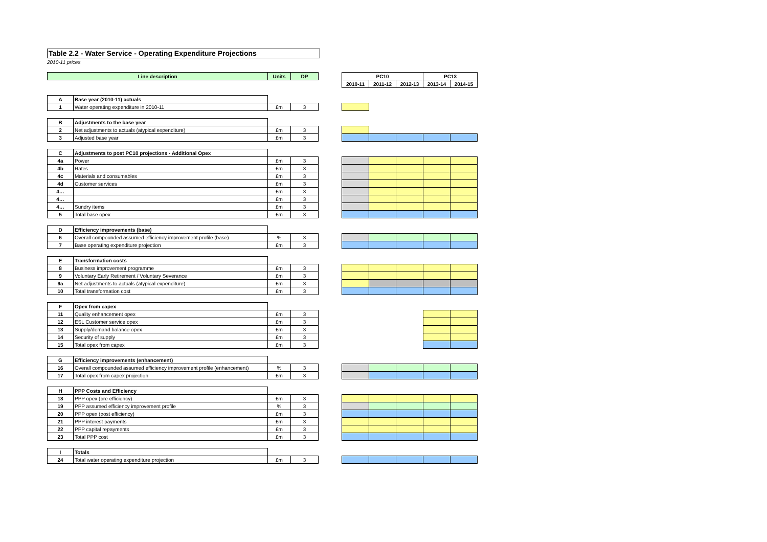Table 2.2 - Water Service - Operating Expenditure Projections
2010-11 prices
| Line description | | Units | DP | | PC10 | | | PC13 | |
| | | | | | 2010-11 | 2011-12 | 2012-13 | 2013-14 | 2014-15 |
| A | Base year (2010-11) actuals | | | | | | | | |
| 1 | Water operating expenditure in 2010-11 | £m | 3 | | | | | | |
| B | Adjustments to the base year | | | | | | | | |
| 2 | Net adjustments to actuals (atypical expenditure) | £m | 3 | | | | | | |
| 3 | Adjusted base year | £m | 3 | | | | | | |
| C | Adjustments to post PC10 projections - Additional Opex | | | | | | | | |
| 4a | Power | £m | 3 | | | | | | |
| 4b | Rates | £m | 3 | | | | | | |
| 4c | Materials and consumables | £m | 3 | | | | | | |
| 4d | Customer services | £m | 3 | | | | | | |
| 4… | | £m | 3 | | | | | | |
| 4… | | £m | 3 | | | | | | |
| 4… | Sundry items | £m | 3 | | | | | | |
| 5 | Total base opex | £m | 3 | | | | | | |
| D | Efficiency improvements (base) | | | | | | | | |
| 6 | Overall compounded assumed efficiency improvement profile (base) | % | 3 | | | | | | |
| 7 | Base operating expenditure projection | £m | 3 | | | | | | |
| E | Transformation costs | | | | | | | | |
| 8 | Business improvement programme | £m | 3 | | | | | | |
| 9 | Voluntary Early Retirement / Voluntary Severance | £m | 3 | | | | | | |
| 9a | Net adjustments to actuals (atypical expenditure) | £m | 3 | | | | | | |
| 10 | Total transformation cost | £m | 3 | | | | | | |
| F | Opex from capex | | | | | | | | |
| 11 | Quality enhancement opex | £m | 3 | | | | | | |
| 12 | ESL Customer service opex | £m | 3 | | | | | | |
| 13 | Supply/demand balance opex | £m | 3 | | | | | | |
| 14 | Security of supply | £m | 3 | | | | | | |
| 15 | Total opex from capex | £m | 3 | | | | | | |
| G | Efficiency improvements (enhancement) | | | | | | | | |
| 16 | Overall compounded assumed efficiency improvement profile (enhancement) | % | 3 | | | | | | |
| 17 | Total opex from capex projection | £m | 3 | | | | | | |
| H | PPP Costs and Efficiency | | | | | | | | |
| 18 | PPP opex (pre efficiency) | £m | 3 | | | | | | |
| 19 | PPP assumed efficiency improvement profile | % | 3 | | | | | | |
| 20 | PPP opex (post efficiency) | £m | 3 | | | | | | |
| 21 | PPP interest payments | £m | 3 | | | | | | |
| 22 | PPP capital repayments | £m | 3 | | | | | | |
| 23 | Total PPP cost | £m | 3 | | | | | | |
| I | Totals | | | | | | | | |
| 24 | Total water operating expenditure projection | £m | 3 | | | | | | |